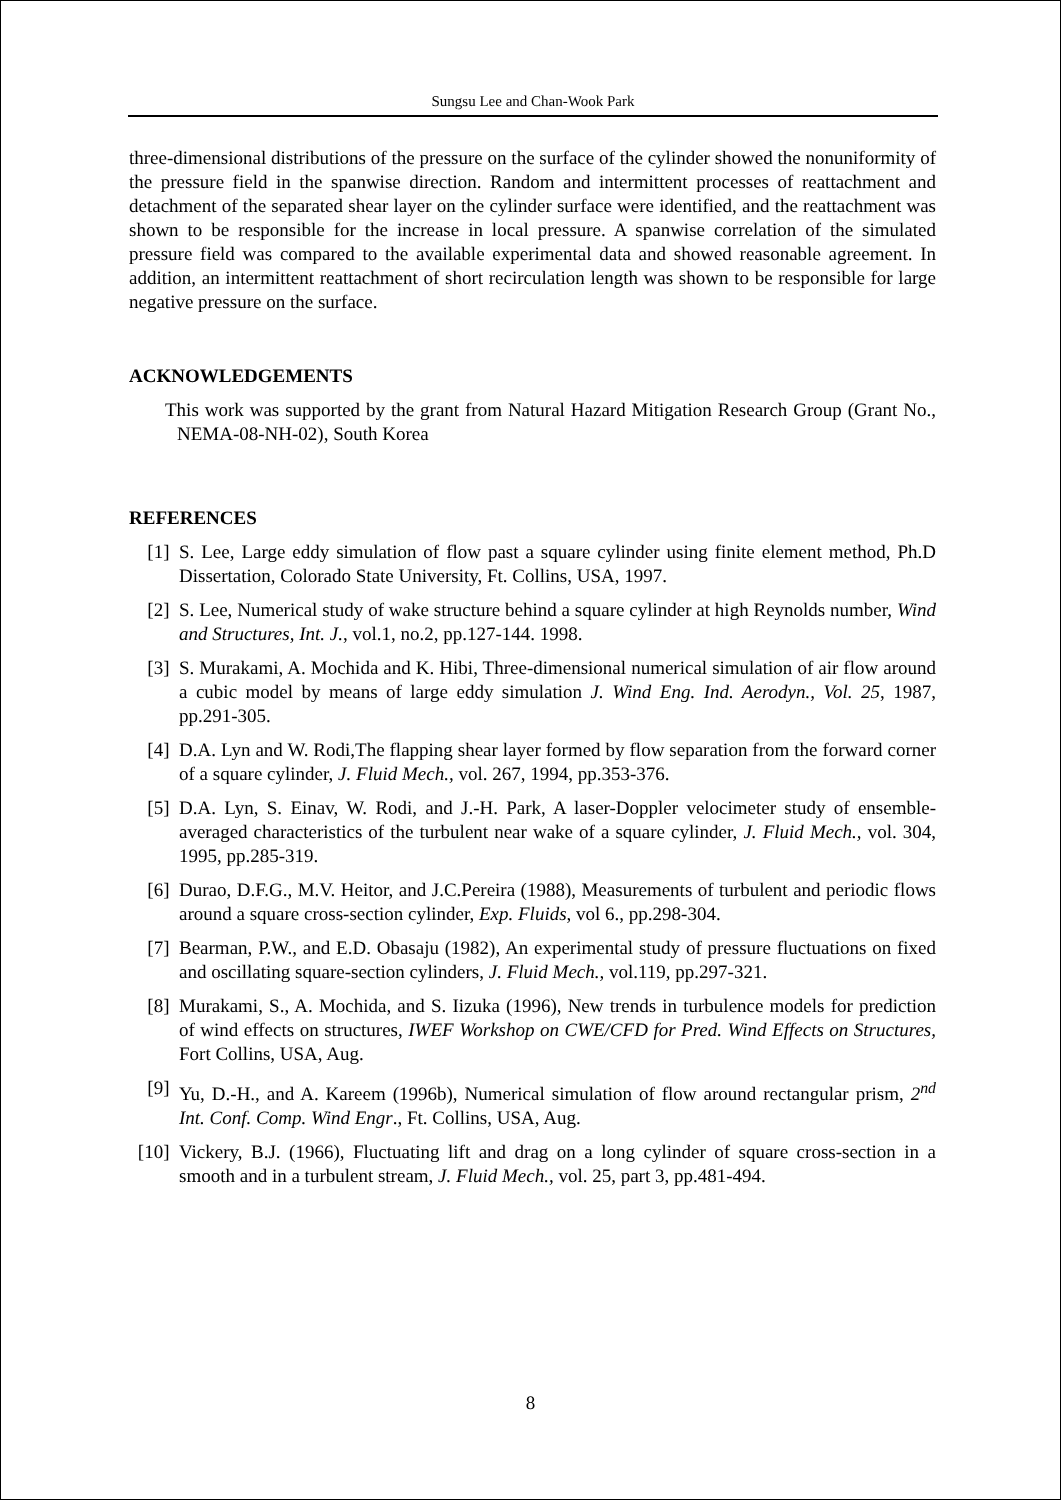Sungsu Lee and Chan-Wook Park
three-dimensional distributions of the pressure on the surface of the cylinder showed the nonuniformity of the pressure field in the spanwise direction. Random and intermittent processes of reattachment and detachment of the separated shear layer on the cylinder surface were identified, and the reattachment was shown to be responsible for the increase in local pressure. A spanwise correlation of the simulated pressure field was compared to the available experimental data and showed reasonable agreement. In addition, an intermittent reattachment of short recirculation length was shown to be responsible for large negative pressure on the surface.
ACKNOWLEDGEMENTS
This work was supported by the grant from Natural Hazard Mitigation Research Group (Grant No., NEMA-08-NH-02), South Korea
REFERENCES
[1] S. Lee, Large eddy simulation of flow past a square cylinder using finite element method, Ph.D Dissertation, Colorado State University, Ft. Collins, USA, 1997.
[2] S. Lee, Numerical study of wake structure behind a square cylinder at high Reynolds number, Wind and Structures, Int. J., vol.1, no.2, pp.127-144. 1998.
[3] S. Murakami, A. Mochida and K. Hibi, Three-dimensional numerical simulation of air flow around a cubic model by means of large eddy simulation J. Wind Eng. Ind. Aerodyn., Vol. 25, 1987, pp.291-305.
[4] D.A. Lyn and W. Rodi,The flapping shear layer formed by flow separation from the forward corner of a square cylinder, J. Fluid Mech., vol. 267, 1994, pp.353-376.
[5] D.A. Lyn, S. Einav, W. Rodi, and J.-H. Park, A laser-Doppler velocimeter study of ensemble-averaged characteristics of the turbulent near wake of a square cylinder, J. Fluid Mech., vol. 304, 1995, pp.285-319.
[6] Durao, D.F.G., M.V. Heitor, and J.C.Pereira (1988), Measurements of turbulent and periodic flows around a square cross-section cylinder, Exp. Fluids, vol 6., pp.298-304.
[7] Bearman, P.W., and E.D. Obasaju (1982), An experimental study of pressure fluctuations on fixed and oscillating square-section cylinders, J. Fluid Mech., vol.119, pp.297-321.
[8] Murakami, S., A. Mochida, and S. Iizuka (1996), New trends in turbulence models for prediction of wind effects on structures, IWEF Workshop on CWE/CFD for Pred. Wind Effects on Structures, Fort Collins, USA, Aug.
[9] Yu, D.-H., and A. Kareem (1996b), Numerical simulation of flow around rectangular prism, 2<sup>nd</sup> Int. Conf. Comp. Wind Engr., Ft. Collins, USA, Aug.
[10] Vickery, B.J. (1966), Fluctuating lift and drag on a long cylinder of square cross-section in a smooth and in a turbulent stream, J. Fluid Mech., vol. 25, part 3, pp.481-494.
8